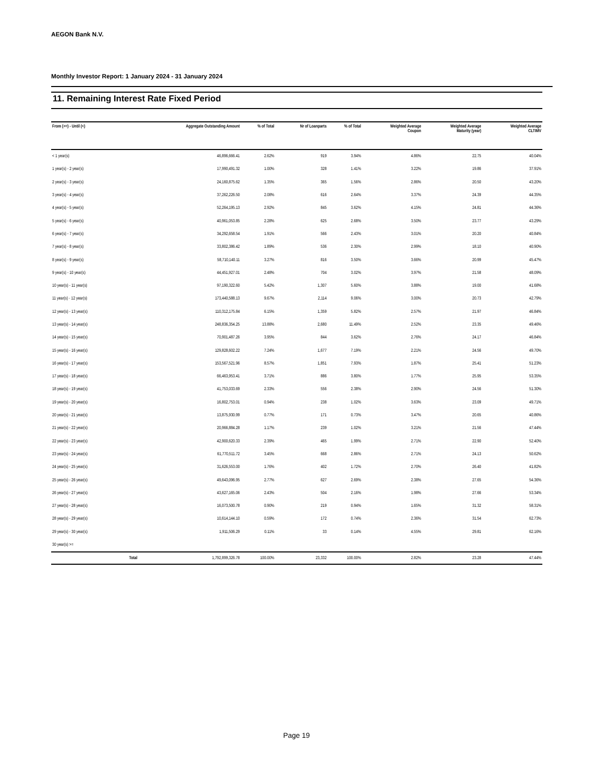AEGON Bank N.V.
Monthly Investor Report: 1 January 2024 - 31 January 2024
11. Remaining Interest Rate Fixed Period
| From (>=) - Until (<) | | Aggregate Outstanding Amount | % of Total | Nr of Loanparts | % of Total | Weighted Average Coupon | Weighted Average Maturity (year) | Weighted Average CLTIMV |
| --- | --- | --- | --- | --- | --- | --- | --- | --- |
| < 1 year(s) | | 46,896,666.41 | 2.62% | 919 | 3.94% | 4.86% | 22.75 | 40.04% |
| 1 year(s) - 2 year(s) | | 17,990,491.32 | 1.00% | 328 | 1.41% | 3.22% | 19.86 | 37.91% |
| 2 year(s) - 3 year(s) | | 24,160,875.62 | 1.35% | 365 | 1.56% | 2.86% | 20.50 | 43.20% |
| 3 year(s) - 4 year(s) | | 37,262,226.50 | 2.08% | 616 | 2.64% | 3.37% | 24.39 | 44.35% |
| 4 year(s) - 5 year(s) | | 52,264,195.13 | 2.92% | 845 | 3.62% | 4.15% | 24.81 | 44.36% |
| 5 year(s) - 6 year(s) | | 40,961,053.85 | 2.28% | 625 | 2.68% | 3.50% | 23.77 | 43.29% |
| 6 year(s) - 7 year(s) | | 34,292,658.54 | 1.91% | 566 | 2.43% | 3.01% | 20.20 | 40.84% |
| 7 year(s) - 8 year(s) | | 33,802,386.42 | 1.89% | 536 | 2.30% | 2.99% | 18.10 | 40.90% |
| 8 year(s) - 9 year(s) | | 58,710,140.11 | 3.27% | 816 | 3.50% | 3.66% | 20.99 | 45.47% |
| 9 year(s) - 10 year(s) | | 44,451,927.01 | 2.48% | 704 | 3.02% | 3.97% | 21.58 | 48.09% |
| 10 year(s) - 11 year(s) | | 97,190,322.60 | 5.42% | 1,307 | 5.60% | 3.88% | 19.00 | 41.68% |
| 11 year(s) - 12 year(s) | | 173,440,588.13 | 9.67% | 2,114 | 9.06% | 3.00% | 20.73 | 42.79% |
| 12 year(s) - 13 year(s) | | 110,312,175.84 | 6.15% | 1,359 | 5.82% | 2.57% | 21.97 | 46.84% |
| 13 year(s) - 14 year(s) | | 248,836,354.25 | 13.88% | 2,680 | 11.49% | 2.52% | 23.35 | 49.46% |
| 14 year(s) - 15 year(s) | | 70,901,487.26 | 3.95% | 844 | 3.62% | 2.76% | 24.17 | 46.84% |
| 15 year(s) - 16 year(s) | | 129,828,602.22 | 7.24% | 1,677 | 7.19% | 2.21% | 24.56 | 49.70% |
| 16 year(s) - 17 year(s) | | 153,567,521.96 | 8.57% | 1,851 | 7.93% | 1.87% | 25.41 | 51.23% |
| 17 year(s) - 18 year(s) | | 66,463,953.41 | 3.71% | 886 | 3.80% | 1.77% | 25.95 | 53.35% |
| 18 year(s) - 19 year(s) | | 41,753,033.69 | 2.33% | 556 | 2.38% | 2.90% | 24.56 | 51.30% |
| 19 year(s) - 20 year(s) | | 16,802,753.01 | 0.94% | 238 | 1.02% | 3.63% | 23.09 | 49.71% |
| 20 year(s) - 21 year(s) | | 13,875,930.99 | 0.77% | 171 | 0.73% | 3.47% | 20.65 | 40.86% |
| 21 year(s) - 22 year(s) | | 20,966,884.28 | 1.17% | 239 | 1.02% | 3.21% | 21.56 | 47.44% |
| 22 year(s) - 23 year(s) | | 42,900,620.33 | 2.39% | 465 | 1.99% | 2.71% | 22.90 | 52.40% |
| 23 year(s) - 24 year(s) | | 61,770,511.72 | 3.45% | 668 | 2.86% | 2.71% | 24.13 | 50.62% |
| 24 year(s) - 25 year(s) | | 31,626,553.00 | 1.76% | 402 | 1.72% | 2.70% | 26.40 | 41.82% |
| 25 year(s) - 26 year(s) | | 49,643,096.95 | 2.77% | 627 | 2.69% | 2.38% | 27.65 | 54.36% |
| 26 year(s) - 27 year(s) | | 43,627,165.06 | 2.43% | 504 | 2.16% | 1.98% | 27.66 | 53.34% |
| 27 year(s) - 28 year(s) | | 16,073,500.78 | 0.90% | 219 | 0.94% | 1.65% | 31.32 | 58.31% |
| 28 year(s) - 29 year(s) | | 10,614,144.10 | 0.59% | 172 | 0.74% | 2.36% | 31.54 | 62.73% |
| 29 year(s) - 30 year(s) | | 1,911,506.29 | 0.11% | 33 | 0.14% | 4.55% | 29.81 | 62.16% |
| 30 year(s) >= | | | | | | | | |
| | Total | 1,792,899,326.78 | 100.00% | 23,332 | 100.00% | 2.82% | 23.28 | 47.44% |
Page 19